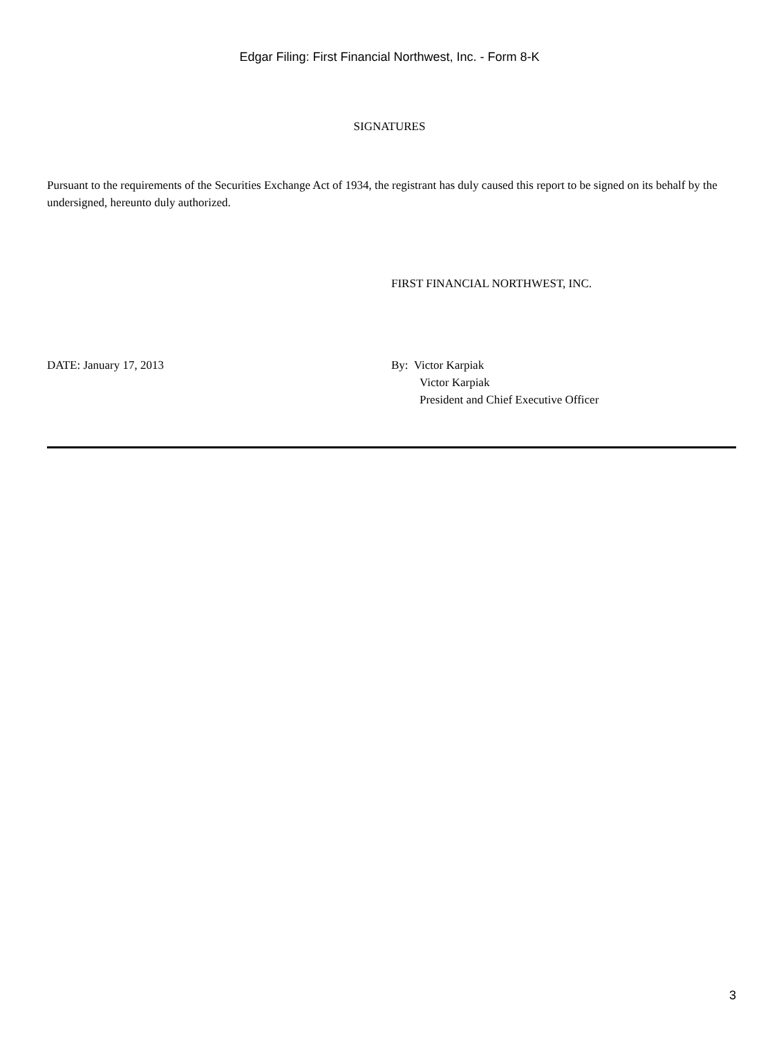Edgar Filing: First Financial Northwest, Inc. - Form 8-K
SIGNATURES
Pursuant to the requirements of the Securities Exchange Act of 1934, the registrant has duly caused this report to be signed on its behalf by the undersigned, hereunto duly authorized.
FIRST FINANCIAL NORTHWEST, INC.
DATE: January 17, 2013 By: Victor Karpiak
Victor Karpiak
President and Chief Executive Officer
3